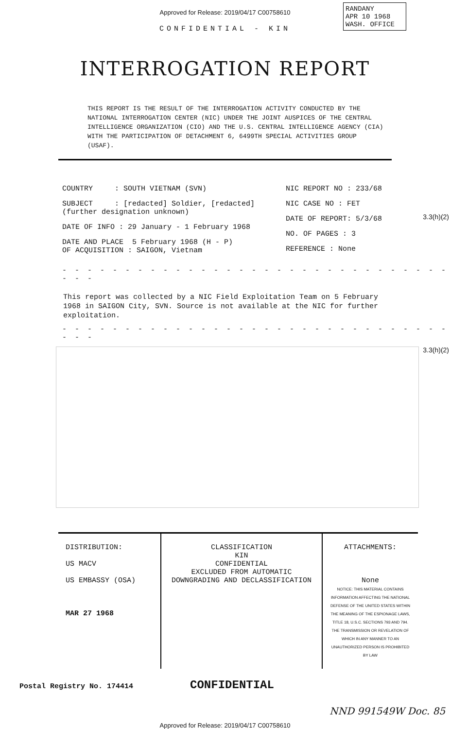Approved for Release: 2019/04/17 C00758610
CONFIDENTIAL - KIN
RANDANY
APR 10 1968
WASH. OFFICE
INTERROGATION REPORT
THIS REPORT IS THE RESULT OF THE INTERROGATION ACTIVITY CONDUCTED BY THE NATIONAL INTERROGATION CENTER (NIC) UNDER THE JOINT AUSPICES OF THE CENTRAL INTELLIGENCE ORGANIZATION (CIO) AND THE U.S. CENTRAL INTELLIGENCE AGENCY (CIA) WITH THE PARTICIPATION OF DETACHMENT 6, 6499TH SPECIAL ACTIVITIES GROUP (USAF).
COUNTRY : SOUTH VIETNAM (SVN)
SUBJECT : [redacted] Soldier, [redacted] (further designation unknown)
DATE OF INFO : 29 January - 1 February 1968
DATE AND PLACE 5 February 1968 (H - P)
OF ACQUISITION : SAIGON, Vietnam
NIC REPORT NO : 233/68
NIC CASE NO : FET
DATE OF REPORT: 5/3/68
NO. OF PAGES : 3
REFERENCE : None
3.3(h)(2)
- - - - - - - - - - - - - - - - - - - - - - - - - - - - - - - - - -
This report was collected by a NIC Field Exploitation Team on 5 February 1968 in SAIGON City, SVN. Source is not available at the NIC for further exploitation.
- - - - - - - - - - - - - - - - - - - - - - - - - - - - - - - - - -
3.3(h)(2)
| DISTRIBUTION: US MACV US EMBASSY (OSA) MAR 27 1968 | CLASSIFICATION KIN CONFIDENTIAL EXCLUDED FROM AUTOMATIC DOWNGRADING AND DECLASSIFICATION | ATTACHMENTS: None NOTICE: THIS MATERIAL CONTAINS INFORMATION AFFECTING THE NATIONAL DEFENSE OF THE UNITED STATES WITHIN THE MEANING OF THE ESPIONAGE LAWS, TITLE 18, U.S.C. SECTIONS 793 AND 794. THE TRANSMISSION OR REVELATION OF WHICH IN ANY MANNER TO AN UNAUTHORIZED PERSON IS PROHIBITED BY LAW |
Postal Registry No. 174414 CONFIDENTIAL
NND 991549W Doc. 85
Approved for Release: 2019/04/17 C00758610